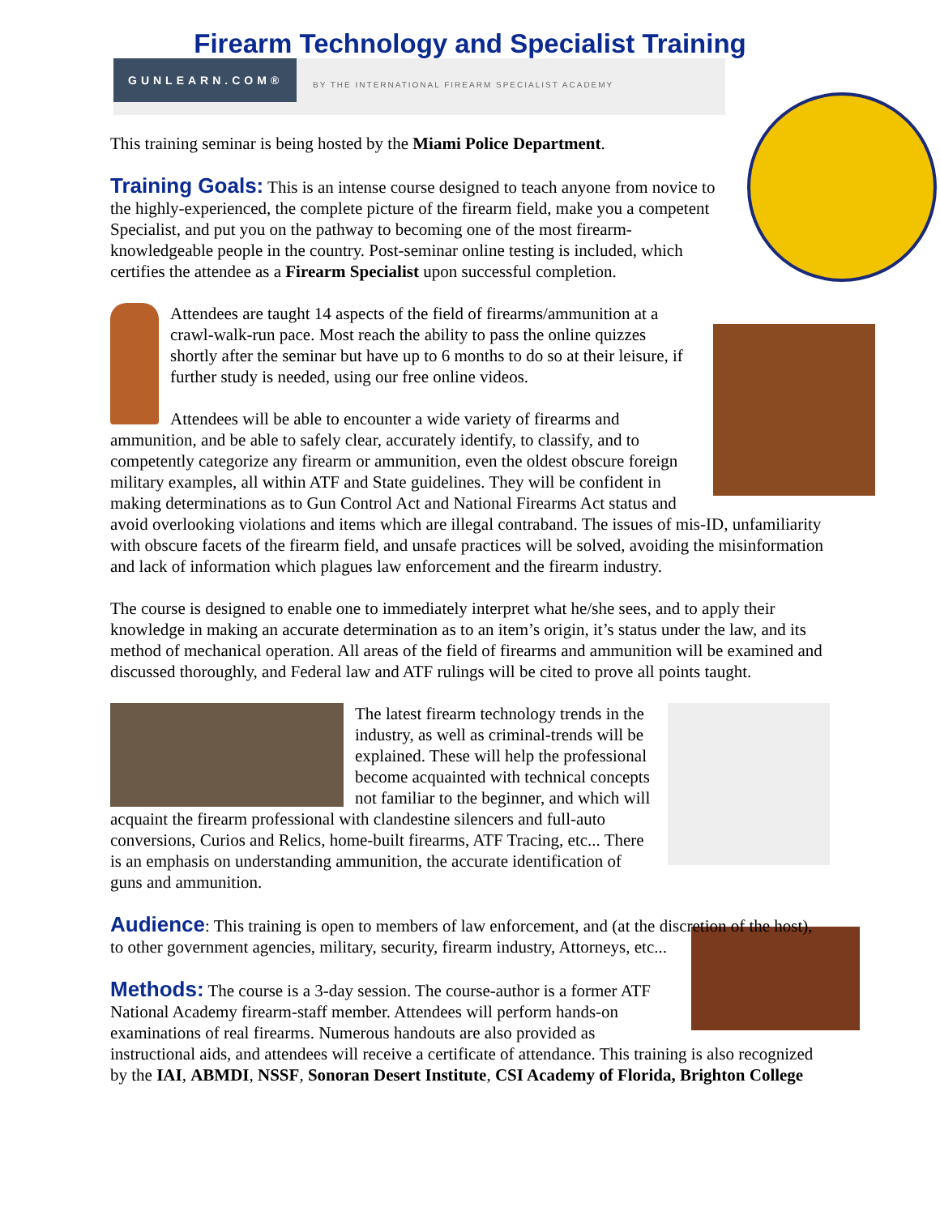Firearm Technology and Specialist Training
GUNLEARN.COM®
BY THE INTERNATIONAL FIREARM SPECIALIST ACADEMY
This training seminar is being hosted by the Miami Police Department.
Training Goals: This is an intense course designed to teach anyone from novice to the highly-experienced, the complete picture of the firearm field, make you a competent Specialist, and put you on the pathway to becoming one of the most firearm-knowledgeable people in the country. Post-seminar online testing is included, which certifies the attendee as a Firearm Specialist upon successful completion.
Attendees are taught 14 aspects of the field of firearms/ammunition at a crawl-walk-run pace. Most reach the ability to pass the online quizzes shortly after the seminar but have up to 6 months to do so at their leisure, if further study is needed, using our free online videos.
Attendees will be able to encounter a wide variety of firearms and ammunition, and be able to safely clear, accurately identify, to classify, and to competently categorize any firearm or ammunition, even the oldest obscure foreign military examples, all within ATF and State guidelines. They will be confident in making determinations as to Gun Control Act and National Firearms Act status and avoid overlooking violations and items which are illegal contraband. The issues of mis-ID, unfamiliarity with obscure facets of the firearm field, and unsafe practices will be solved, avoiding the misinformation and lack of information which plagues law enforcement and the firearm industry.
The course is designed to enable one to immediately interpret what he/she sees, and to apply their knowledge in making an accurate determination as to an item’s origin, it’s status under the law, and its method of mechanical operation. All areas of the field of firearms and ammunition will be examined and discussed thoroughly, and Federal law and ATF rulings will be cited to prove all points taught.
The latest firearm technology trends in the industry, as well as criminal-trends will be explained. These will help the professional become acquainted with technical concepts not familiar to the beginner, and which will acquaint the firearm professional with clandestine silencers and full-auto conversions, Curios and Relics, home-built firearms, ATF Tracing, etc... There is an emphasis on understanding ammunition, the accurate identification of guns and ammunition.
Audience: This training is open to members of law enforcement, and (at the discretion of the host), to other government agencies, military, security, firearm industry, Attorneys, etc...
Methods: The course is a 3-day session. The course-author is a former ATF National Academy firearm-staff member. Attendees will perform hands-on examinations of real firearms. Numerous handouts are also provided as instructional aids, and attendees will receive a certificate of attendance. This training is also recognized by the IAI, ABMDI, NSSF, Sonoran Desert Institute, CSI Academy of Florida, Brighton College